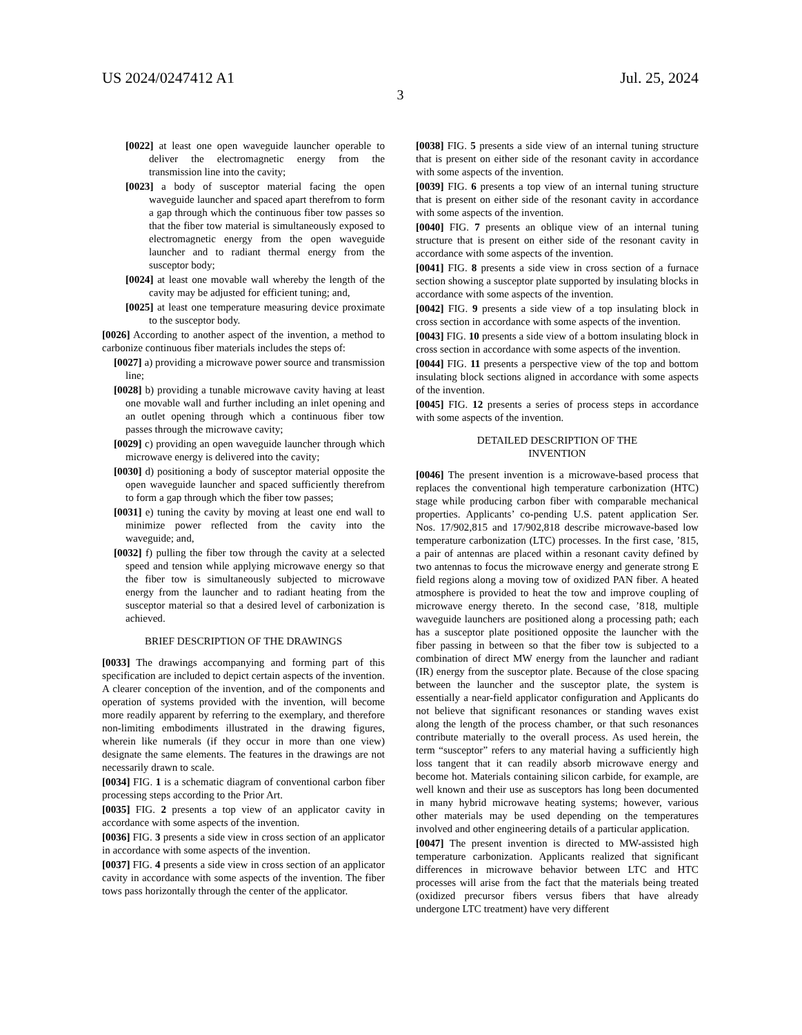US 2024/0247412 A1 Jul. 25, 2024
3
[0022] at least one open waveguide launcher operable to deliver the electromagnetic energy from the transmission line into the cavity;
[0023] a body of susceptor material facing the open waveguide launcher and spaced apart therefrom to form a gap through which the continuous fiber tow passes so that the fiber tow material is simultaneously exposed to electromagnetic energy from the open waveguide launcher and to radiant thermal energy from the susceptor body;
[0024] at least one movable wall whereby the length of the cavity may be adjusted for efficient tuning; and,
[0025] at least one temperature measuring device proximate to the susceptor body.
[0026] According to another aspect of the invention, a method to carbonize continuous fiber materials includes the steps of:
[0027] a) providing a microwave power source and transmission line;
[0028] b) providing a tunable microwave cavity having at least one movable wall and further including an inlet opening and an outlet opening through which a continuous fiber tow passes through the microwave cavity;
[0029] c) providing an open waveguide launcher through which microwave energy is delivered into the cavity;
[0030] d) positioning a body of susceptor material opposite the open waveguide launcher and spaced sufficiently therefrom to form a gap through which the fiber tow passes;
[0031] e) tuning the cavity by moving at least one end wall to minimize power reflected from the cavity into the waveguide; and,
[0032] f) pulling the fiber tow through the cavity at a selected speed and tension while applying microwave energy so that the fiber tow is simultaneously subjected to microwave energy from the launcher and to radiant heating from the susceptor material so that a desired level of carbonization is achieved.
BRIEF DESCRIPTION OF THE DRAWINGS
[0033] The drawings accompanying and forming part of this specification are included to depict certain aspects of the invention. A clearer conception of the invention, and of the components and operation of systems provided with the invention, will become more readily apparent by referring to the exemplary, and therefore non-limiting embodiments illustrated in the drawing figures, wherein like numerals (if they occur in more than one view) designate the same elements. The features in the drawings are not necessarily drawn to scale.
[0034] FIG. 1 is a schematic diagram of conventional carbon fiber processing steps according to the Prior Art.
[0035] FIG. 2 presents a top view of an applicator cavity in accordance with some aspects of the invention.
[0036] FIG. 3 presents a side view in cross section of an applicator in accordance with some aspects of the invention.
[0037] FIG. 4 presents a side view in cross section of an applicator cavity in accordance with some aspects of the invention. The fiber tows pass horizontally through the center of the applicator.
[0038] FIG. 5 presents a side view of an internal tuning structure that is present on either side of the resonant cavity in accordance with some aspects of the invention.
[0039] FIG. 6 presents a top view of an internal tuning structure that is present on either side of the resonant cavity in accordance with some aspects of the invention.
[0040] FIG. 7 presents an oblique view of an internal tuning structure that is present on either side of the resonant cavity in accordance with some aspects of the invention.
[0041] FIG. 8 presents a side view in cross section of a furnace section showing a susceptor plate supported by insulating blocks in accordance with some aspects of the invention.
[0042] FIG. 9 presents a side view of a top insulating block in cross section in accordance with some aspects of the invention.
[0043] FIG. 10 presents a side view of a bottom insulating block in cross section in accordance with some aspects of the invention.
[0044] FIG. 11 presents a perspective view of the top and bottom insulating block sections aligned in accordance with some aspects of the invention.
[0045] FIG. 12 presents a series of process steps in accordance with some aspects of the invention.
DETAILED DESCRIPTION OF THE
INVENTION
[0046] The present invention is a microwave-based process that replaces the conventional high temperature carbonization (HTC) stage while producing carbon fiber with comparable mechanical properties. Applicants’ co-pending U.S. patent application Ser. Nos. 17/902,815 and 17/902,818 describe microwave-based low temperature carbonization (LTC) processes. In the first case, ’815, a pair of antennas are placed within a resonant cavity defined by two antennas to focus the microwave energy and generate strong E field regions along a moving tow of oxidized PAN fiber. A heated atmosphere is provided to heat the tow and improve coupling of microwave energy thereto. In the second case, ’818, multiple waveguide launchers are positioned along a processing path; each has a susceptor plate positioned opposite the launcher with the fiber passing in between so that the fiber tow is subjected to a combination of direct MW energy from the launcher and radiant (IR) energy from the susceptor plate. Because of the close spacing between the launcher and the susceptor plate, the system is essentially a near-field applicator configuration and Applicants do not believe that significant resonances or standing waves exist along the length of the process chamber, or that such resonances contribute materially to the overall process. As used herein, the term “susceptor” refers to any material having a sufficiently high loss tangent that it can readily absorb microwave energy and become hot. Materials containing silicon carbide, for example, are well known and their use as susceptors has long been documented in many hybrid microwave heating systems; however, various other materials may be used depending on the temperatures involved and other engineering details of a particular application.
[0047] The present invention is directed to MW-assisted high temperature carbonization. Applicants realized that significant differences in microwave behavior between LTC and HTC processes will arise from the fact that the materials being treated (oxidized precursor fibers versus fibers that have already undergone LTC treatment) have very different